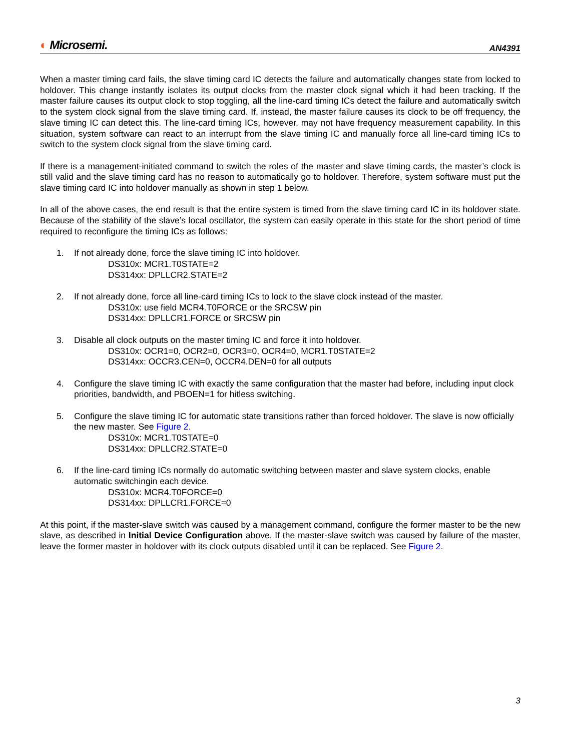◐ Microsemi.
AN4391
When a master timing card fails, the slave timing card IC detects the failure and automatically changes state from locked to holdover. This change instantly isolates its output clocks from the master clock signal which it had been tracking. If the master failure causes its output clock to stop toggling, all the line-card timing ICs detect the failure and automatically switch to the system clock signal from the slave timing card. If, instead, the master failure causes its clock to be off frequency, the slave timing IC can detect this. The line-card timing ICs, however, may not have frequency measurement capability. In this situation, system software can react to an interrupt from the slave timing IC and manually force all line-card timing ICs to switch to the system clock signal from the slave timing card.
If there is a management-initiated command to switch the roles of the master and slave timing cards, the master’s clock is still valid and the slave timing card has no reason to automatically go to holdover. Therefore, system software must put the slave timing card IC into holdover manually as shown in step 1 below.
In all of the above cases, the end result is that the entire system is timed from the slave timing card IC in its holdover state. Because of the stability of the slave’s local oscillator, the system can easily operate in this state for the short period of time required to reconfigure the timing ICs as follows:
1. If not already done, force the slave timing IC into holdover.
DS310x: MCR1.T0STATE=2
DS314xx: DPLLCR2.STATE=2
2. If not already done, force all line-card timing ICs to lock to the slave clock instead of the master.
DS310x: use field MCR4.T0FORCE or the SRCSW pin
DS314xx: DPLLCR1.FORCE or SRCSW pin
3. Disable all clock outputs on the master timing IC and force it into holdover.
DS310x: OCR1=0, OCR2=0, OCR3=0, OCR4=0, MCR1.T0STATE=2
DS314xx: OCCR3.CEN=0, OCCR4.DEN=0 for all outputs
4. Configure the slave timing IC with exactly the same configuration that the master had before, including input clock priorities, bandwidth, and PBOEN=1 for hitless switching.
5. Configure the slave timing IC for automatic state transitions rather than forced holdover. The slave is now officially the new master. See Figure 2.
DS310x: MCR1.T0STATE=0
DS314xx: DPLLCR2.STATE=0
6. If the line-card timing ICs normally do automatic switching between master and slave system clocks, enable automatic switchingin each device.
DS310x: MCR4.T0FORCE=0
DS314xx: DPLLCR1.FORCE=0
At this point, if the master-slave switch was caused by a management command, configure the former master to be the new slave, as described in Initial Device Configuration above. If the master-slave switch was caused by failure of the master, leave the former master in holdover with its clock outputs disabled until it can be replaced. See Figure 2.
3